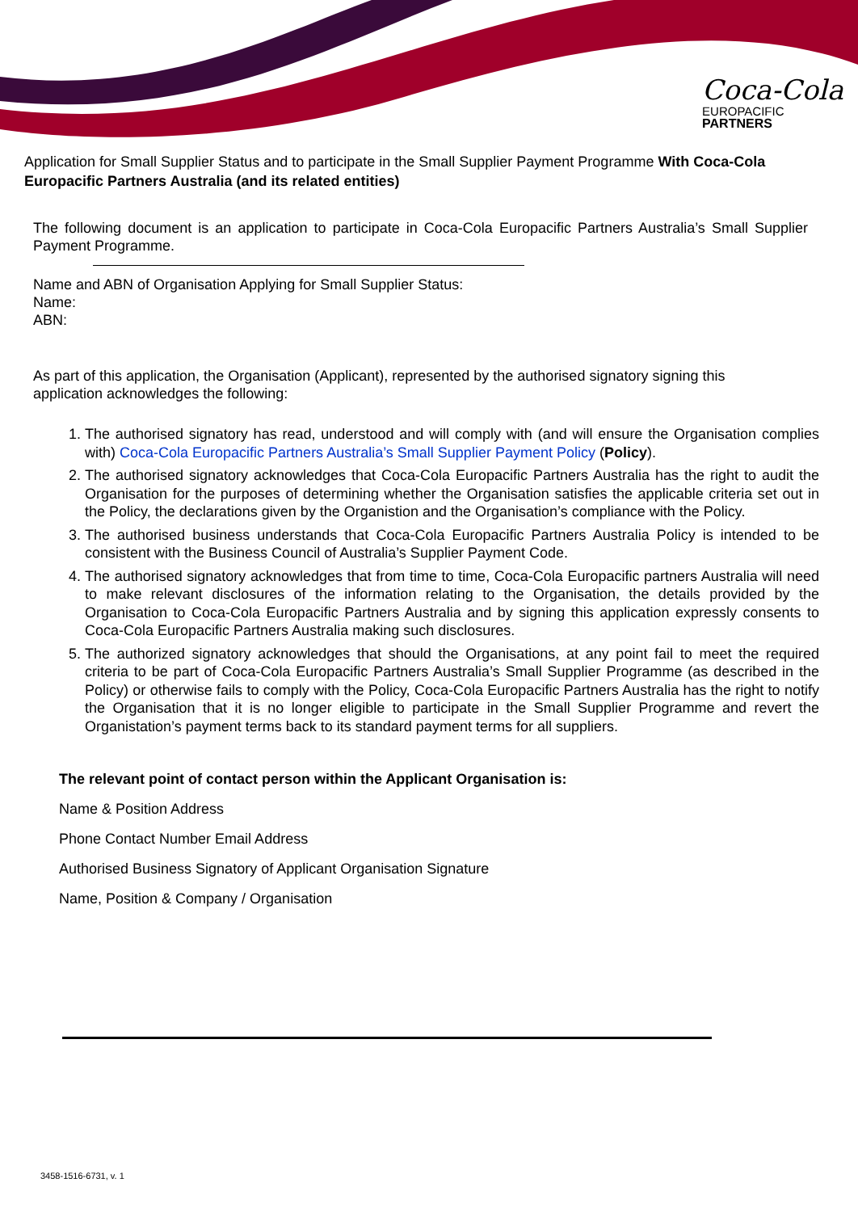Coca-Cola
EUROPACIFIC
PARTNERS
Application for Small Supplier Status and to participate in the Small Supplier Payment Programme With Coca-Cola Europacific Partners Australia (and its related entities)
The following document is an application to participate in Coca-Cola Europacific Partners Australia’s Small Supplier Payment Programme.
Name and ABN of Organisation Applying for Small Supplier Status:
Name:
ABN:
As part of this application, the Organisation (Applicant), represented by the authorised signatory signing this application acknowledges the following:
1. The authorised signatory has read, understood and will comply with (and will ensure the Organisation complies with) Coca-Cola Europacific Partners Australia’s Small Supplier Payment Policy (Policy).
2. The authorised signatory acknowledges that Coca-Cola Europacific Partners Australia has the right to audit the Organisation for the purposes of determining whether the Organisation satisfies the applicable criteria set out in the Policy, the declarations given by the Organistion and the Organisation’s compliance with the Policy.
3. The authorised business understands that Coca-Cola Europacific Partners Australia Policy is intended to be consistent with the Business Council of Australia’s Supplier Payment Code.
4. The authorised signatory acknowledges that from time to time, Coca-Cola Europacific partners Australia will need to make relevant disclosures of the information relating to the Organisation, the details provided by the Organisation to Coca-Cola Europacific Partners Australia and by signing this application expressly consents to Coca-Cola Europacific Partners Australia making such disclosures.
5. The authorized signatory acknowledges that should the Organisations, at any point fail to meet the required criteria to be part of Coca-Cola Europacific Partners Australia’s Small Supplier Programme (as described in the Policy) or otherwise fails to comply with the Policy, Coca-Cola Europacific Partners Australia has the right to notify the Organisation that it is no longer eligible to participate in the Small Supplier Programme and revert the Organistation’s payment terms back to its standard payment terms for all suppliers.
The relevant point of contact person within the Applicant Organisation is:
Name & Position Address
Phone Contact Number Email Address
Authorised Business Signatory of Applicant Organisation Signature
Name, Position & Company / Organisation
3458-1516-6731, v. 1